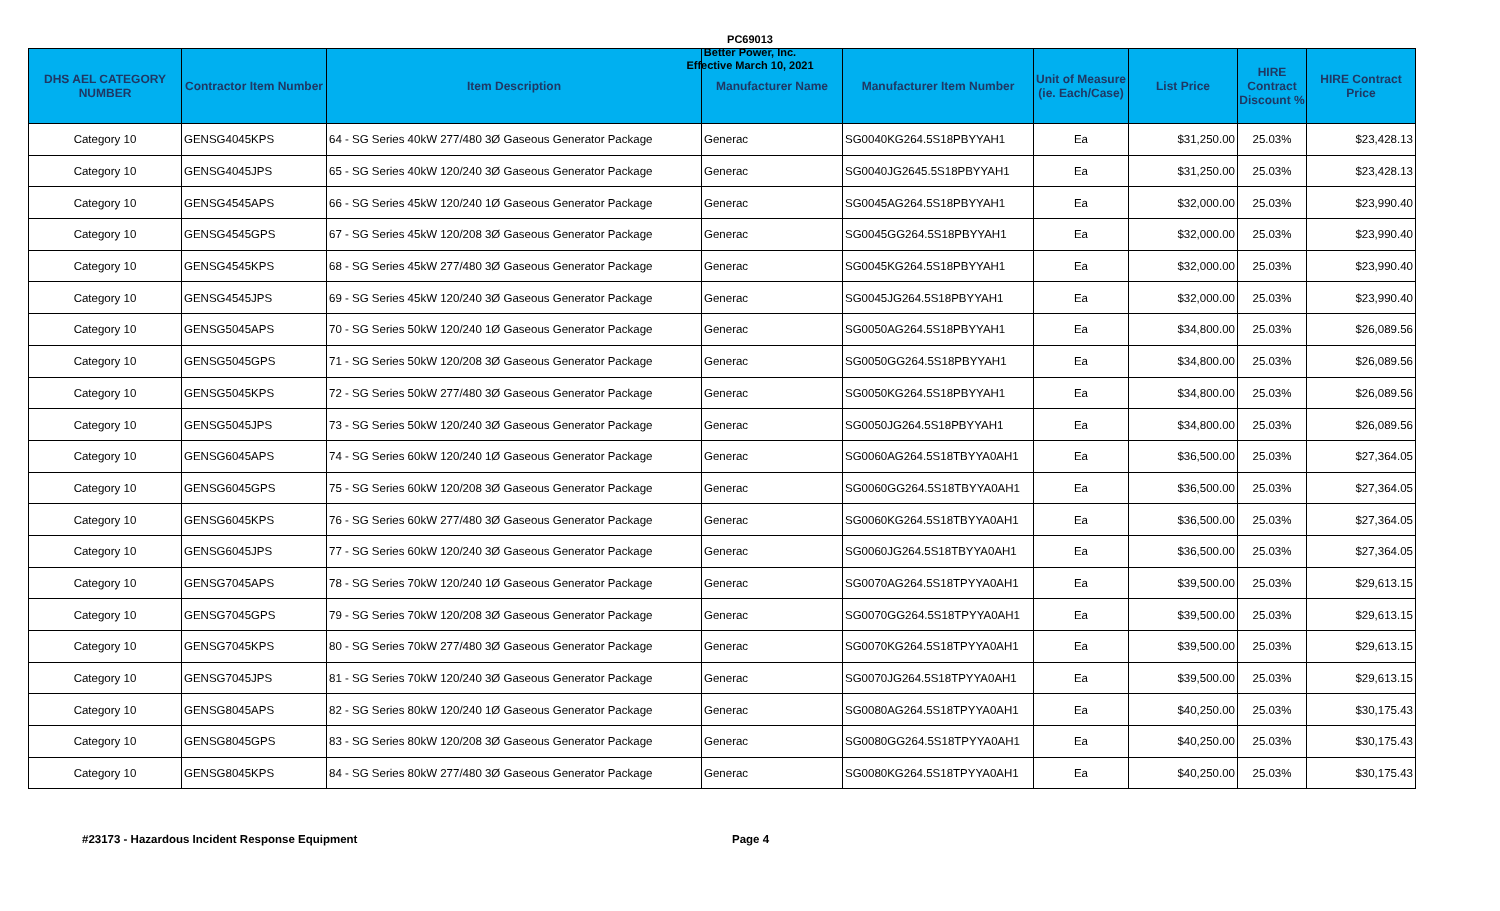PC69013
Better Power, Inc.
Effective March 10, 2021
| DHS AEL CATEGORY NUMBER | Contractor Item Number | Item Description | Manufacturer Name | Manufacturer Item Number | Unit of Measure (ie. Each/Case) | List Price | HIRE Contract Discount % | HIRE Contract Price |
| --- | --- | --- | --- | --- | --- | --- | --- | --- |
| Category 10 | GENSG4045KPS | 64 - SG Series 40kW 277/480 3Ø Gaseous Generator Package | Generac | SG0040KG264.5S18PBYYAH1 | Ea | $31,250.00 | 25.03% | $23,428.13 |
| Category 10 | GENSG4045JPS | 65 - SG Series 40kW 120/240 3Ø Gaseous Generator Package | Generac | SG0040JG2645.5S18PBYYAH1 | Ea | $31,250.00 | 25.03% | $23,428.13 |
| Category 10 | GENSG4545APS | 66 - SG Series 45kW 120/240 1Ø Gaseous Generator Package | Generac | SG0045AG264.5S18PBYYAH1 | Ea | $32,000.00 | 25.03% | $23,990.40 |
| Category 10 | GENSG4545GPS | 67 - SG Series 45kW 120/208 3Ø Gaseous Generator Package | Generac | SG0045GG264.5S18PBYYAH1 | Ea | $32,000.00 | 25.03% | $23,990.40 |
| Category 10 | GENSG4545KPS | 68 - SG Series 45kW 277/480 3Ø Gaseous Generator Package | Generac | SG0045KG264.5S18PBYYAH1 | Ea | $32,000.00 | 25.03% | $23,990.40 |
| Category 10 | GENSG4545JPS | 69 - SG Series 45kW 120/240 3Ø Gaseous Generator Package | Generac | SG0045JG264.5S18PBYYAH1 | Ea | $32,000.00 | 25.03% | $23,990.40 |
| Category 10 | GENSG5045APS | 70 - SG Series 50kW 120/240 1Ø Gaseous Generator Package | Generac | SG0050AG264.5S18PBYYAH1 | Ea | $34,800.00 | 25.03% | $26,089.56 |
| Category 10 | GENSG5045GPS | 71 - SG Series 50kW 120/208 3Ø Gaseous Generator Package | Generac | SG0050GG264.5S18PBYYAH1 | Ea | $34,800.00 | 25.03% | $26,089.56 |
| Category 10 | GENSG5045KPS | 72 - SG Series 50kW 277/480 3Ø Gaseous Generator Package | Generac | SG0050KG264.5S18PBYYAH1 | Ea | $34,800.00 | 25.03% | $26,089.56 |
| Category 10 | GENSG5045JPS | 73 - SG Series 50kW 120/240 3Ø Gaseous Generator Package | Generac | SG0050JG264.5S18PBYYAH1 | Ea | $34,800.00 | 25.03% | $26,089.56 |
| Category 10 | GENSG6045APS | 74 - SG Series 60kW 120/240 1Ø Gaseous Generator Package | Generac | SG0060AG264.5S18TBYYA0AH1 | Ea | $36,500.00 | 25.03% | $27,364.05 |
| Category 10 | GENSG6045GPS | 75 - SG Series 60kW 120/208 3Ø Gaseous Generator Package | Generac | SG0060GG264.5S18TBYYA0AH1 | Ea | $36,500.00 | 25.03% | $27,364.05 |
| Category 10 | GENSG6045KPS | 76 - SG Series 60kW 277/480 3Ø Gaseous Generator Package | Generac | SG0060KG264.5S18TBYYA0AH1 | Ea | $36,500.00 | 25.03% | $27,364.05 |
| Category 10 | GENSG6045JPS | 77 - SG Series 60kW 120/240 3Ø Gaseous Generator Package | Generac | SG0060JG264.5S18TBYYA0AH1 | Ea | $36,500.00 | 25.03% | $27,364.05 |
| Category 10 | GENSG7045APS | 78 - SG Series 70kW 120/240 1Ø Gaseous Generator Package | Generac | SG0070AG264.5S18TPYYA0AH1 | Ea | $39,500.00 | 25.03% | $29,613.15 |
| Category 10 | GENSG7045GPS | 79 - SG Series 70kW 120/208 3Ø Gaseous Generator Package | Generac | SG0070GG264.5S18TPYYA0AH1 | Ea | $39,500.00 | 25.03% | $29,613.15 |
| Category 10 | GENSG7045KPS | 80 - SG Series 70kW 277/480 3Ø Gaseous Generator Package | Generac | SG0070KG264.5S18TPYYA0AH1 | Ea | $39,500.00 | 25.03% | $29,613.15 |
| Category 10 | GENSG7045JPS | 81 - SG Series 70kW 120/240 3Ø Gaseous Generator Package | Generac | SG0070JG264.5S18TPYYA0AH1 | Ea | $39,500.00 | 25.03% | $29,613.15 |
| Category 10 | GENSG8045APS | 82 - SG Series 80kW 120/240 1Ø Gaseous Generator Package | Generac | SG0080AG264.5S18TPYYA0AH1 | Ea | $40,250.00 | 25.03% | $30,175.43 |
| Category 10 | GENSG8045GPS | 83 - SG Series 80kW 120/208 3Ø Gaseous Generator Package | Generac | SG0080GG264.5S18TPYYA0AH1 | Ea | $40,250.00 | 25.03% | $30,175.43 |
| Category 10 | GENSG8045KPS | 84 - SG Series 80kW 277/480 3Ø Gaseous Generator Package | Generac | SG0080KG264.5S18TPYYA0AH1 | Ea | $40,250.00 | 25.03% | $30,175.43 |
#23173 - Hazardous Incident Response Equipment Page 4